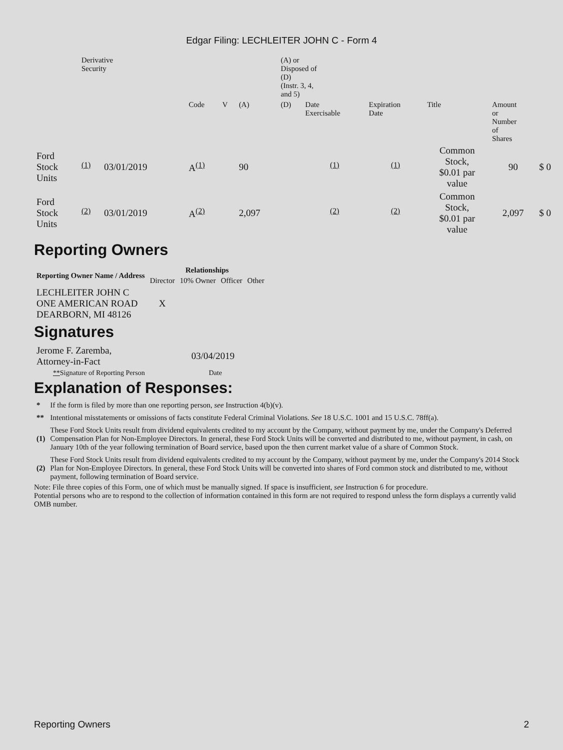Edgar Filing: LECHLEITER JOHN C - Form 4
| | Derivative Security | | | | | | (A) or Disposed of (D) (Instr. 3, 4, and 5) | | | | | |
| | | | | Code | V | (A) | (D) | Date Exercisable | Expiration Date | Title | Amount or Number of Shares | |
| Ford Stock Units | <sup>(1)</sup> | 03/01/2019 | | A<sup>(1)</sup> | | 90 | | <sup>(1)</sup> | <sup>(1)</sup> | Common Stock, $0.01 par value | 90 | $ 0 |
| Ford Stock Units | <sup>(2)</sup> | 03/01/2019 | | A<sup>(2)</sup> | | 2,097 | | <sup>(2)</sup> | <sup>(2)</sup> | Common Stock, $0.01 par value | 2,097 | $ 0 |
Reporting Owners
| Reporting Owner Name / Address | Relationships | | | |
| --- | --- | --- | --- | --- |
| | Director | 10% Owner | Officer | Other |
| LECHLEITER JOHN C ONE AMERICAN ROAD DEARBORN, MI 48126 | X | | | |
Signatures
| Jerome F. Zaremba, Attorney-in-Fact | 03/04/2019 |
| ** Signature of Reporting Person | Date |
Explanation of Responses:
| * | If the form is filed by more than one reporting person, see Instruction 4(b)(v). |
| ** | Intentional misstatements or omissions of facts constitute Federal Criminal Violations. See 18 U.S.C. 1001 and 15 U.S.C. 78ff(a). |
| (1) | These Ford Stock Units result from dividend equivalents credited to my account by the Company, without payment by me, under the Company's Deferred Compensation Plan for Non-Employee Directors. In general, these Ford Stock Units will be converted and distributed to me, without payment, in cash, on January 10th of the year following termination of Board service, based upon the then current market value of a share of Common Stock. |
| (2) | These Ford Stock Units result from dividend equivalents credited to my account by the Company, without payment by me, under the Company's 2014 Stock Plan for Non-Employee Directors. In general, these Ford Stock Units will be converted into shares of Ford common stock and distributed to me, without payment, following termination of Board service. |
Note: File three copies of this Form, one of which must be manually signed. If space is insufficient, see Instruction 6 for procedure.
Potential persons who are to respond to the collection of information contained in this form are not required to respond unless the form displays a currently valid OMB number.
Reporting Owners 2